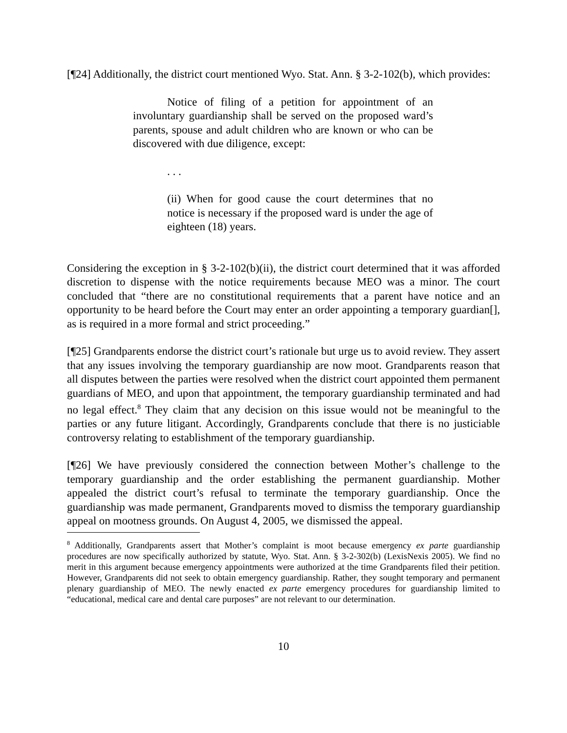[¶24] Additionally, the district court mentioned Wyo. Stat. Ann. § 3-2-102(b), which provides:
Notice of filing of a petition for appointment of an involuntary guardianship shall be served on the proposed ward’s parents, spouse and adult children who are known or who can be discovered with due diligence, except:
. . .
(ii) When for good cause the court determines that no notice is necessary if the proposed ward is under the age of eighteen (18) years.
Considering the exception in § 3-2-102(b)(ii), the district court determined that it was afforded discretion to dispense with the notice requirements because MEO was a minor. The court concluded that “there are no constitutional requirements that a parent have notice and an opportunity to be heard before the Court may enter an order appointing a temporary guardian[], as is required in a more formal and strict proceeding.”
[¶25] Grandparents endorse the district court’s rationale but urge us to avoid review. They assert that any issues involving the temporary guardianship are now moot. Grandparents reason that all disputes between the parties were resolved when the district court appointed them permanent guardians of MEO, and upon that appointment, the temporary guardianship terminated and had no legal effect.<sup>8</sup> They claim that any decision on this issue would not be meaningful to the parties or any future litigant. Accordingly, Grandparents conclude that there is no justiciable controversy relating to establishment of the temporary guardianship.
[¶26] We have previously considered the connection between Mother’s challenge to the temporary guardianship and the order establishing the permanent guardianship. Mother appealed the district court’s refusal to terminate the temporary guardianship. Once the guardianship was made permanent, Grandparents moved to dismiss the temporary guardianship appeal on mootness grounds. On August 4, 2005, we dismissed the appeal.
<sup>8</sup> Additionally, Grandparents assert that Mother’s complaint is moot because emergency ex parte guardianship procedures are now specifically authorized by statute, Wyo. Stat. Ann. § 3-2-302(b) (LexisNexis 2005). We find no merit in this argument because emergency appointments were authorized at the time Grandparents filed their petition. However, Grandparents did not seek to obtain emergency guardianship. Rather, they sought temporary and permanent plenary guardianship of MEO. The newly enacted ex parte emergency procedures for guardianship limited to “educational, medical care and dental care purposes” are not relevant to our determination.
10